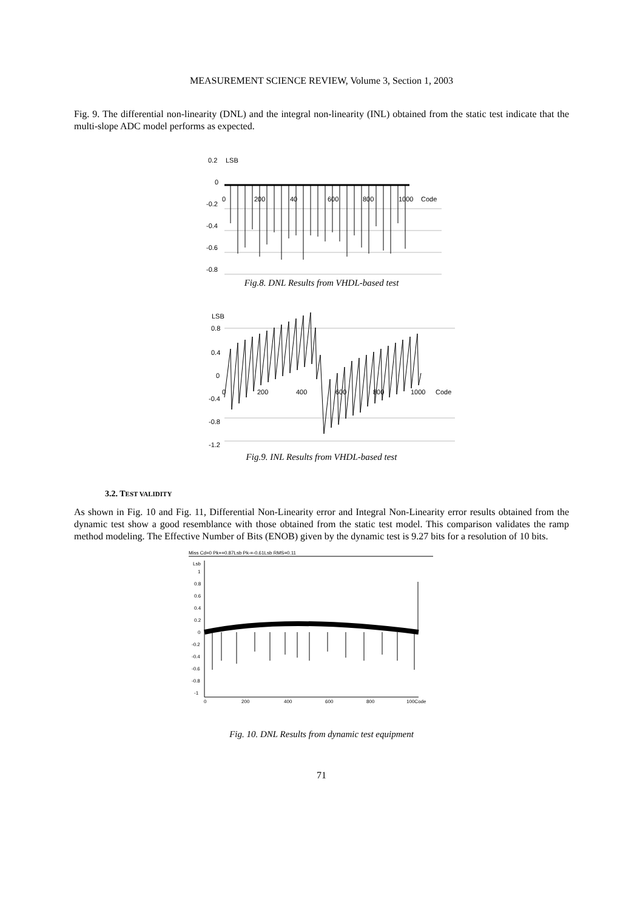MEASUREMENT SCIENCE REVIEW, Volume 3, Section 1, 2003
Fig. 9. The differential non-linearity (DNL) and the integral non-linearity (INL) obtained from the static test indicate that the multi-slope ADC model performs as expected.
0.2
LSB
0
-0.2
-0.4
-0.6
-0.8
0
200
40
600
800
1000
Code
Fig.8. DNL Results from VHDL-based test
LSB
0.8
0.4
0
-0.4
-0.8
-1.2
0
200
400
600
800
1000
Code
Fig.9. INL Results from VHDL-based test
3.2. TEST VALIDITY
As shown in Fig. 10 and Fig. 11, Differential Non-Linearity error and Integral Non-Linearity error results obtained from the dynamic test show a good resemblance with those obtained from the static test model. This comparison validates the ramp method modeling. The Effective Number of Bits (ENOB) given by the dynamic test is 9.27 bits for a resolution of 10 bits.
Miss Cd=0 Pk+=0.87Lsb Pk-=-0.61Lsb RMS=0.11
Lsb
1
0.8
0.6
0.4
0.2
0
-0.2
-0.4
-0.6
-0.8
-1
0
200
400
600
800
100Code
Fig. 10. DNL Results from dynamic test equipment
71